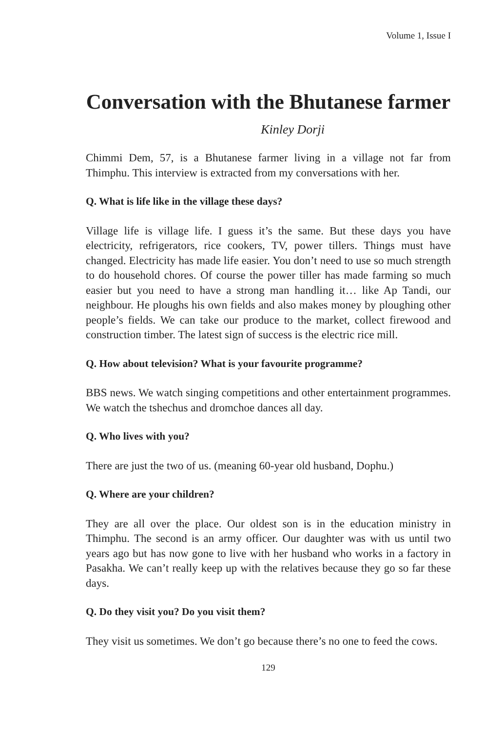Volume 1, Issue I
Conversation with the Bhutanese farmer
Kinley Dorji
Chimmi Dem, 57, is a Bhutanese farmer living in a village not far from Thimphu. This interview is extracted from my conversations with her.
Q. What is life like in the village these days?
Village life is village life. I guess it’s the same. But these days you have electricity, refrigerators, rice cookers, TV, power tillers. Things must have changed. Electricity has made life easier. You don’t need to use so much strength to do household chores. Of course the power tiller has made farming so much easier but you need to have a strong man handling it… like Ap Tandi, our neighbour. He ploughs his own fields and also makes money by ploughing other people’s fields. We can take our produce to the market, collect firewood and construction timber. The latest sign of success is the electric rice mill.
Q. How about television? What is your favourite programme?
BBS news. We watch singing competitions and other entertainment programmes. We watch the tshechus and dromchoe dances all day.
Q. Who lives with you?
There are just the two of us. (meaning 60-year old husband, Dophu.)
Q. Where are your children?
They are all over the place. Our oldest son is in the education ministry in Thimphu. The second is an army officer. Our daughter was with us until two years ago but has now gone to live with her husband who works in a factory in Pasakha. We can’t really keep up with the relatives because they go so far these days.
Q. Do they visit you? Do you visit them?
They visit us sometimes. We don’t go because there’s no one to feed the cows.
129